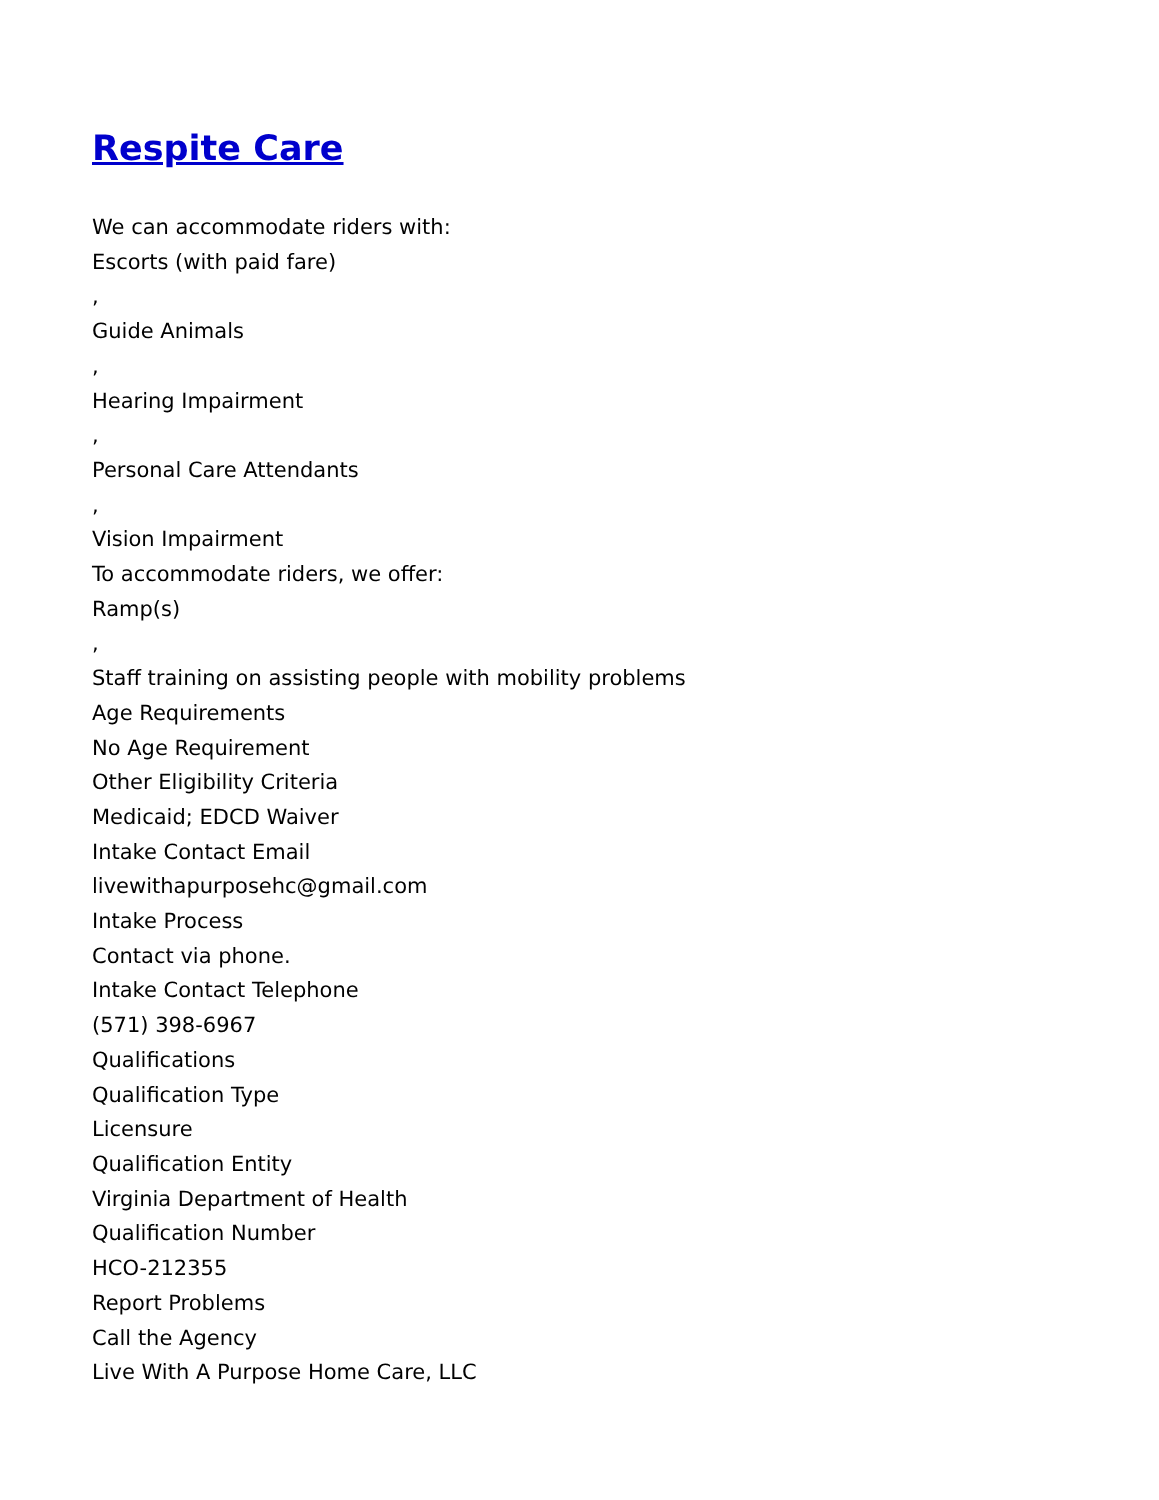Respite Care
We can accommodate riders with:
Escorts (with paid fare)
,
Guide Animals
,
Hearing Impairment
,
Personal Care Attendants
,
Vision Impairment
To accommodate riders, we offer:
Ramp(s)
,
Staff training on assisting people with mobility problems
Age Requirements
No Age Requirement
Other Eligibility Criteria
Medicaid; EDCD Waiver
Intake Contact Email
livewithapurposehc@gmail.com
Intake Process
Contact via phone.
Intake Contact Telephone
(571) 398-6967
Qualifications
Qualification Type
Licensure
Qualification Entity
Virginia Department of Health
Qualification Number
HCO-212355
Report Problems
Call the Agency
Live With A Purpose Home Care, LLC